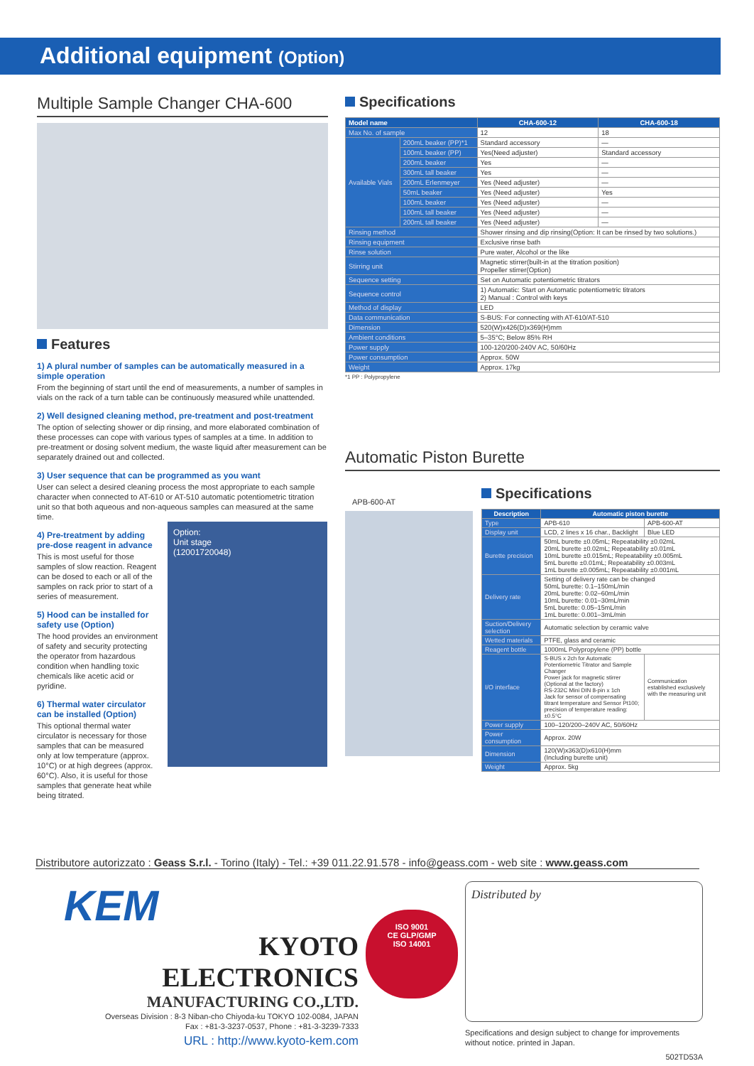Additional equipment (Option)
Multiple Sample Changer CHA-600
Features
1) A plural number of samples can be automatically measured in a simple operation
From the beginning of start until the end of measurements, a number of samples in vials on the rack of a turn table can be continuously measured while unattended.
2) Well designed cleaning method, pre-treatment and post-treatment
The option of selecting shower or dip rinsing, and more elaborated combination of these processes can cope with various types of samples at a time. In addition to pre-treatment or dosing solvent medium, the waste liquid after measurement can be separately drained out and collected.
3) User sequence that can be programmed as you want
User can select a desired cleaning process the most appropriate to each sample character when connected to AT-610 or AT-510 automatic potentiometric titration unit so that both aqueous and non-aqueous samples can measured at the same time.
4) Pre-treatment by adding pre-dose reagent in advance
This is most useful for those samples of slow reaction. Reagent can be dosed to each or all of the samples on rack prior to start of a series of measurement.
5) Hood can be installed for safety use (Option)
The hood provides an environment of safety and security protecting the operator from hazardous condition when handling toxic chemicals like acetic acid or pyridine.
6) Thermal water circulator can be installed (Option)
This optional thermal water circulator is necessary for those samples that can be measured only at low temperature (approx. 10°C) or at high degrees (approx. 60°C). Also, it is useful for those samples that generate heat while being titrated.
Option:
Unit stage
(12001720048)
Specifications
| Model name | | CHA-600-12 | CHA-600-18 |
| --- | --- | --- | --- |
| Max No. of sample | | 12 | 18 |
| Available Vials | 200mL beaker (PP)*1 | Standard accessory | — |
| | 100mL beaker (PP) | Yes(Need adjuster) | Standard accessory |
| | 200mL beaker | Yes | — |
| | 300mL tall beaker | Yes | — |
| | 200mL Erlenmeyer | Yes (Need adjuster) | — |
| | 50mL beaker | Yes (Need adjuster) | Yes |
| | 100mL beaker | Yes (Need adjuster) | — |
| | 100mL tall beaker | Yes (Need adjuster) | — |
| | 200mL tall beaker | Yes (Need adjuster) | — |
| Rinsing method | | Shower rinsing and dip rinsing(Option: It can be rinsed by two solutions.) | |
| Rinsing equipment | | Exclusive rinse bath | |
| Rinse solution | | Pure water, Alcohol or the like | |
| Stirring unit | | Magnetic stirrer(built-in at the titration position) Propeller stirrer(Option) | |
| Sequence setting | | Set on Automatic potentiometric titrators | |
| Sequence control | | 1) Automatic: Start on Automatic potentiometric titrators 2) Manual : Control with keys | |
| Method of display | | LED | |
| Data communication | | S-BUS: For connecting with AT-610/AT-510 | |
| Dimension | | 520(W)x426(D)x369(H)mm | |
| Ambient conditions | | 5–35°C; Below 85% RH | |
| Power supply | | 100-120/200-240V AC, 50/60Hz | |
| Power consumption | | Approx. 50W | |
| Weight | | Approx. 17kg | |
*1 PP : Polypropylene
Automatic Piston Burette
APB-600-AT
Specifications
| Description | Automatic piston burette | |
| --- | --- | --- |
| Type | APB-610 | APB-600-AT |
| Display unit | LCD, 2 lines x 16 char., Backlight | Blue LED |
| Burette precision | 50mL burette ±0.05mL; Repeatability ±0.02mL 20mL burette ±0.02mL; Repeatability ±0.01mL 10mL burette ±0.015mL; Repeatability ±0.005mL 5mL burette ±0.01mL; Repeatability ±0.003mL 1mL burette ±0.005mL; Repeatability ±0.001mL | |
| Delivery rate | Setting of delivery rate can be changed 50mL burette: 0.1–150mL/min 20mL burette: 0.02–60mL/min 10mL burette: 0.01–30mL/min 5mL burette: 0.05–15mL/min 1mL burette: 0.001–3mL/min | |
| Suction/Delivery selection | Automatic selection by ceramic valve | |
| Wetted materials | PTFE, glass and ceramic | |
| Reagent bottle | 1000mL Polypropylene (PP) bottle | |
| I/O interface | S-BUS x 2ch for Automatic Potentiometric Titrator and Sample Changer Power jack for magnetic stirrer (Optional at the factory) RS-232C Mini DIN 8-pin x 1ch Jack for sensor of compensating titrant temperature and Sensor Pt100; precision of temperature reading: ±0.5°C | Communication established exclusively with the measuring unit |
| Power supply | 100–120/200–240V AC, 50/60Hz | |
| Power consumption | Approx. 20W | |
| Dimension | 120(W)x363(D)x610(H)mm (Including burette unit) | |
| Weight | Approx. 5kg | |
Distributore autorizzato : Geass S.r.l. - Torino (Italy) - Tel.: +39 011.22.91.578 - info@geass.com - web site : www.geass.com
KEM
KYOTO ELECTRONICS
MANUFACTURING CO.,LTD.
Overseas Division : 8-3 Niban-cho Chiyoda-ku TOKYO 102-0084, JAPAN
Fax : +81-3-3237-0537, Phone : +81-3-3239-7333
URL : http://www.kyoto-kem.com
ISO 9001
CE GLP/GMP
ISO 14001
Distributed by
Specifications and design subject to change for improvements without notice. printed in Japan.
502TD53A